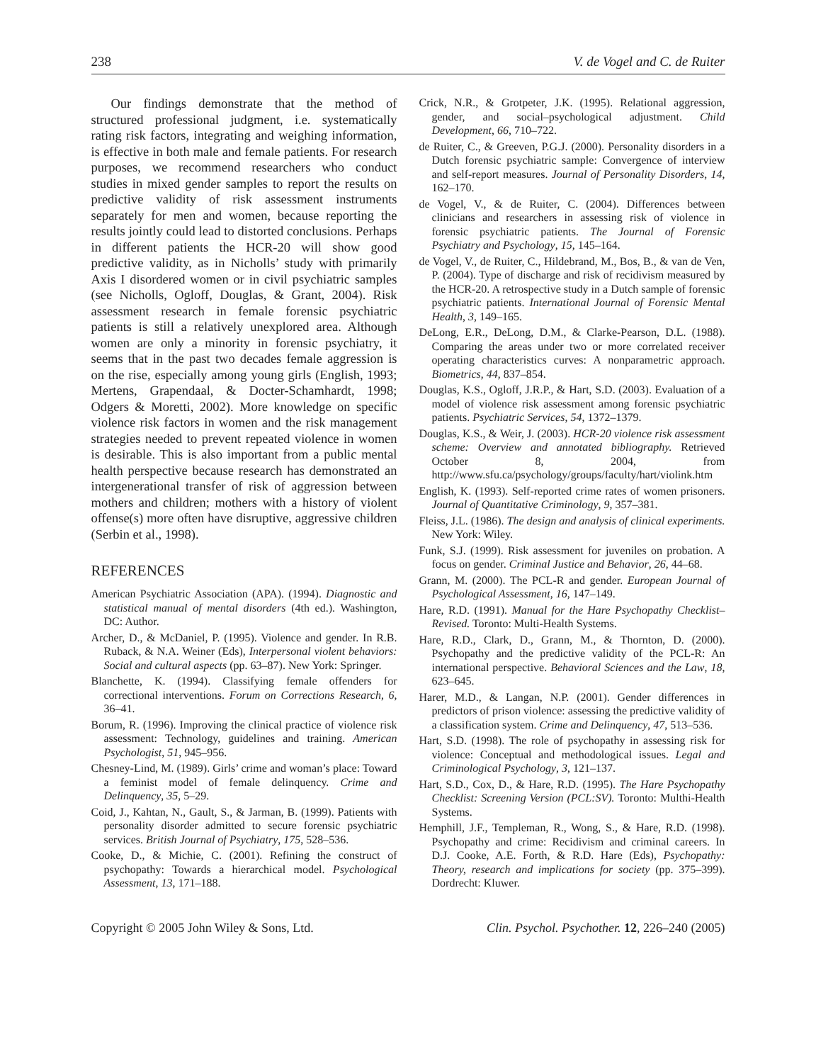238 V. de Vogel and C. de Ruiter
Our findings demonstrate that the method of structured professional judgment, i.e. systematically rating risk factors, integrating and weighing information, is effective in both male and female patients. For research purposes, we recommend researchers who conduct studies in mixed gender samples to report the results on predictive validity of risk assessment instruments separately for men and women, because reporting the results jointly could lead to distorted conclusions. Perhaps in different patients the HCR-20 will show good predictive validity, as in Nicholls’ study with primarily Axis I disordered women or in civil psychiatric samples (see Nicholls, Ogloff, Douglas, & Grant, 2004). Risk assessment research in female forensic psychiatric patients is still a relatively unexplored area. Although women are only a minority in forensic psychiatry, it seems that in the past two decades female aggression is on the rise, especially among young girls (English, 1993; Mertens, Grapendaal, & Docter-Schamhardt, 1998; Odgers & Moretti, 2002). More knowledge on specific violence risk factors in women and the risk management strategies needed to prevent repeated violence in women is desirable. This is also important from a public mental health perspective because research has demonstrated an intergenerational transfer of risk of aggression between mothers and children; mothers with a history of violent offense(s) more often have disruptive, aggressive children (Serbin et al., 1998).
REFERENCES
American Psychiatric Association (APA). (1994). Diagnostic and statistical manual of mental disorders (4th ed.). Washington, DC: Author.
Archer, D., & McDaniel, P. (1995). Violence and gender. In R.B. Ruback, & N.A. Weiner (Eds), Interpersonal violent behaviors: Social and cultural aspects (pp. 63–87). New York: Springer.
Blanchette, K. (1994). Classifying female offenders for correctional interventions. Forum on Corrections Research, 6, 36–41.
Borum, R. (1996). Improving the clinical practice of violence risk assessment: Technology, guidelines and training. American Psychologist, 51, 945–956.
Chesney-Lind, M. (1989). Girls’ crime and woman’s place: Toward a feminist model of female delinquency. Crime and Delinquency, 35, 5–29.
Coid, J., Kahtan, N., Gault, S., & Jarman, B. (1999). Patients with personality disorder admitted to secure forensic psychiatric services. British Journal of Psychiatry, 175, 528–536.
Cooke, D., & Michie, C. (2001). Refining the construct of psychopathy: Towards a hierarchical model. Psychological Assessment, 13, 171–188.
Crick, N.R., & Grotpeter, J.K. (1995). Relational aggression, gender, and social–psychological adjustment. Child Development, 66, 710–722.
de Ruiter, C., & Greeven, P.G.J. (2000). Personality disorders in a Dutch forensic psychiatric sample: Convergence of interview and self-report measures. Journal of Personality Disorders, 14, 162–170.
de Vogel, V., & de Ruiter, C. (2004). Differences between clinicians and researchers in assessing risk of violence in forensic psychiatric patients. The Journal of Forensic Psychiatry and Psychology, 15, 145–164.
de Vogel, V., de Ruiter, C., Hildebrand, M., Bos, B., & van de Ven, P. (2004). Type of discharge and risk of recidivism measured by the HCR-20. A retrospective study in a Dutch sample of forensic psychiatric patients. International Journal of Forensic Mental Health, 3, 149–165.
DeLong, E.R., DeLong, D.M., & Clarke-Pearson, D.L. (1988). Comparing the areas under two or more correlated receiver operating characteristics curves: A nonparametric approach. Biometrics, 44, 837–854.
Douglas, K.S., Ogloff, J.R.P., & Hart, S.D. (2003). Evaluation of a model of violence risk assessment among forensic psychiatric patients. Psychiatric Services, 54, 1372–1379.
Douglas, K.S., & Weir, J. (2003). HCR-20 violence risk assessment scheme: Overview and annotated bibliography. Retrieved October 8, 2004, from http://www.sfu.ca/psychology/groups/faculty/hart/violink.htm
English, K. (1993). Self-reported crime rates of women prisoners. Journal of Quantitative Criminology, 9, 357–381.
Fleiss, J.L. (1986). The design and analysis of clinical experiments. New York: Wiley.
Funk, S.J. (1999). Risk assessment for juveniles on probation. A focus on gender. Criminal Justice and Behavior, 26, 44–68.
Grann, M. (2000). The PCL-R and gender. European Journal of Psychological Assessment, 16, 147–149.
Hare, R.D. (1991). Manual for the Hare Psychopathy Checklist–Revised. Toronto: Multi-Health Systems.
Hare, R.D., Clark, D., Grann, M., & Thornton, D. (2000). Psychopathy and the predictive validity of the PCL-R: An international perspective. Behavioral Sciences and the Law, 18, 623–645.
Harer, M.D., & Langan, N.P. (2001). Gender differences in predictors of prison violence: assessing the predictive validity of a classification system. Crime and Delinquency, 47, 513–536.
Hart, S.D. (1998). The role of psychopathy in assessing risk for violence: Conceptual and methodological issues. Legal and Criminological Psychology, 3, 121–137.
Hart, S.D., Cox, D., & Hare, R.D. (1995). The Hare Psychopathy Checklist: Screening Version (PCL:SV). Toronto: Multhi-Health Systems.
Hemphill, J.F., Templeman, R., Wong, S., & Hare, R.D. (1998). Psychopathy and crime: Recidivism and criminal careers. In D.J. Cooke, A.E. Forth, & R.D. Hare (Eds), Psychopathy: Theory, research and implications for society (pp. 375–399). Dordrecht: Kluwer.
Copyright © 2005 John Wiley & Sons, Ltd. Clin. Psychol. Psychother. 12, 226–240 (2005)